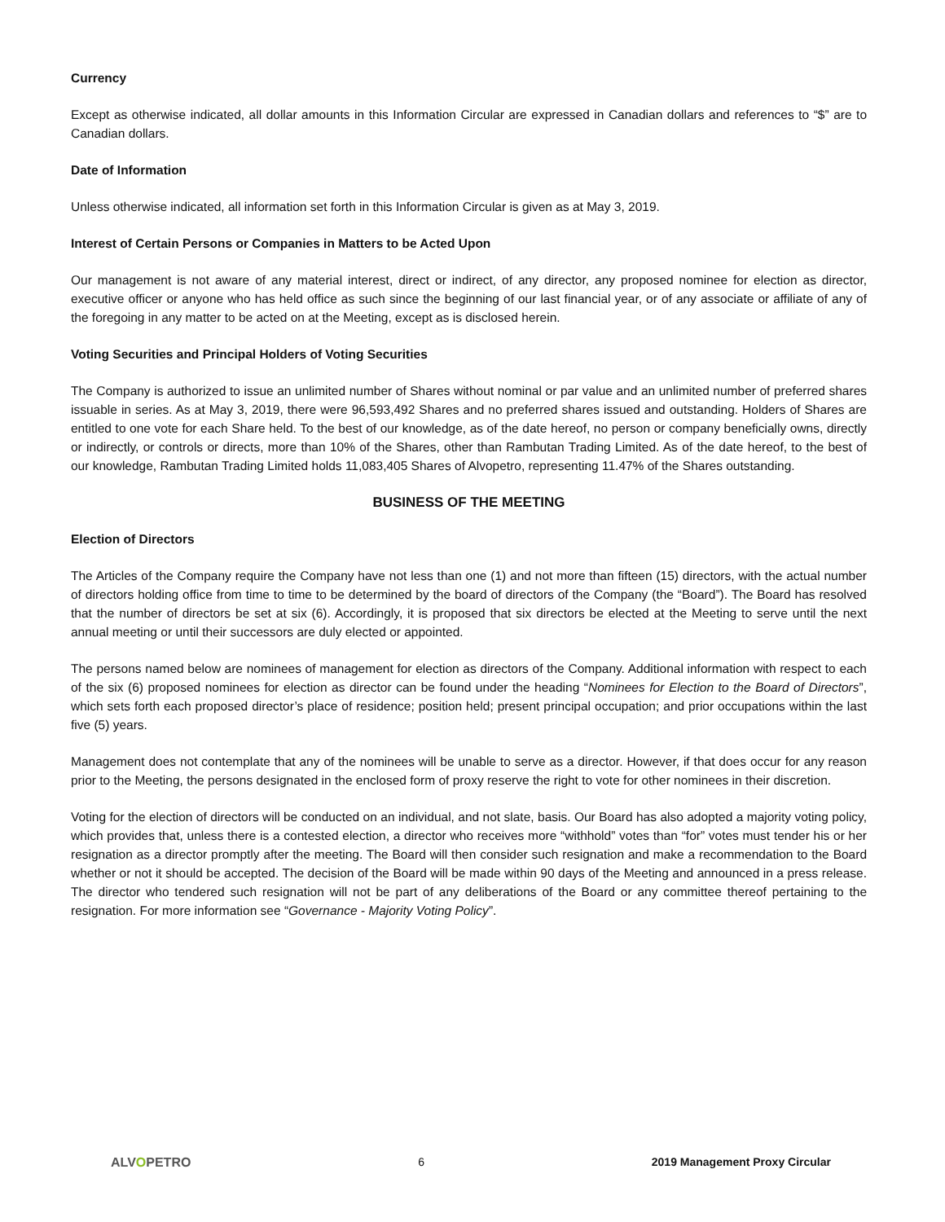Currency
Except as otherwise indicated, all dollar amounts in this Information Circular are expressed in Canadian dollars and references to “$” are to Canadian dollars.
Date of Information
Unless otherwise indicated, all information set forth in this Information Circular is given as at May 3, 2019.
Interest of Certain Persons or Companies in Matters to be Acted Upon
Our management is not aware of any material interest, direct or indirect, of any director, any proposed nominee for election as director, executive officer or anyone who has held office as such since the beginning of our last financial year, or of any associate or affiliate of any of the foregoing in any matter to be acted on at the Meeting, except as is disclosed herein.
Voting Securities and Principal Holders of Voting Securities
The Company is authorized to issue an unlimited number of Shares without nominal or par value and an unlimited number of preferred shares issuable in series. As at May 3, 2019, there were 96,593,492 Shares and no preferred shares issued and outstanding. Holders of Shares are entitled to one vote for each Share held. To the best of our knowledge, as of the date hereof, no person or company beneficially owns, directly or indirectly, or controls or directs, more than 10% of the Shares, other than Rambutan Trading Limited. As of the date hereof, to the best of our knowledge, Rambutan Trading Limited holds 11,083,405 Shares of Alvopetro, representing 11.47% of the Shares outstanding.
BUSINESS OF THE MEETING
Election of Directors
The Articles of the Company require the Company have not less than one (1) and not more than fifteen (15) directors, with the actual number of directors holding office from time to time to be determined by the board of directors of the Company (the “Board”). The Board has resolved that the number of directors be set at six (6). Accordingly, it is proposed that six directors be elected at the Meeting to serve until the next annual meeting or until their successors are duly elected or appointed.
The persons named below are nominees of management for election as directors of the Company. Additional information with respect to each of the six (6) proposed nominees for election as director can be found under the heading “Nominees for Election to the Board of Directors”, which sets forth each proposed director’s place of residence; position held; present principal occupation; and prior occupations within the last five (5) years.
Management does not contemplate that any of the nominees will be unable to serve as a director. However, if that does occur for any reason prior to the Meeting, the persons designated in the enclosed form of proxy reserve the right to vote for other nominees in their discretion.
Voting for the election of directors will be conducted on an individual, and not slate, basis. Our Board has also adopted a majority voting policy, which provides that, unless there is a contested election, a director who receives more “withhold” votes than “for” votes must tender his or her resignation as a director promptly after the meeting. The Board will then consider such resignation and make a recommendation to the Board whether or not it should be accepted. The decision of the Board will be made within 90 days of the Meeting and announced in a press release. The director who tendered such resignation will not be part of any deliberations of the Board or any committee thereof pertaining to the resignation. For more information see “Governance - Majority Voting Policy”.
ALVOPETRO 6 2019 Management Proxy Circular